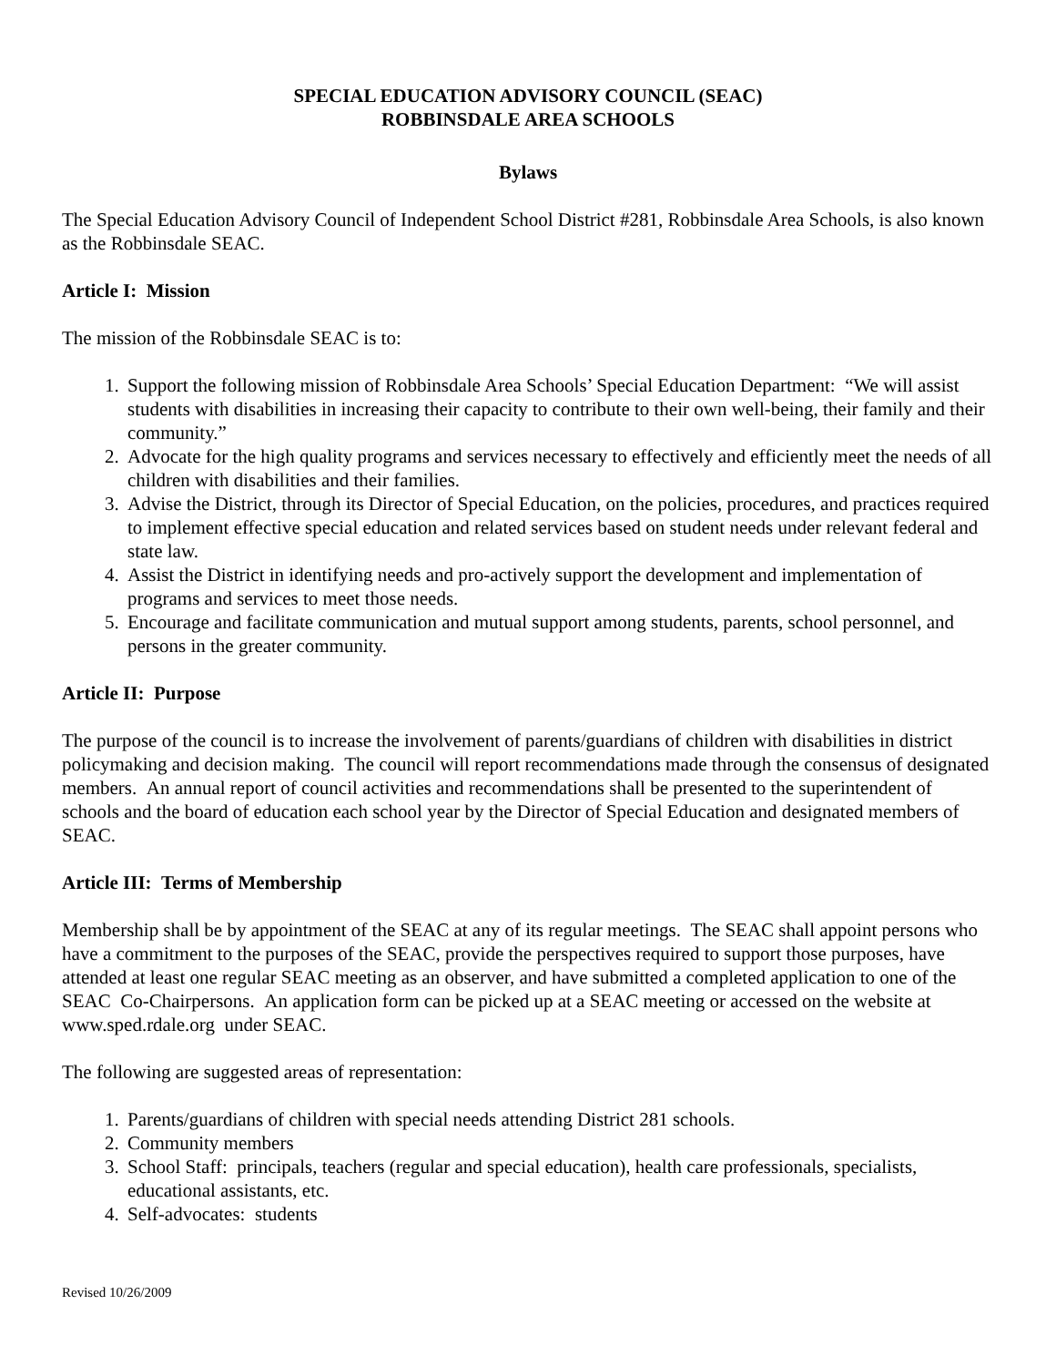SPECIAL EDUCATION ADVISORY COUNCIL (SEAC)
ROBBINSDALE AREA SCHOOLS
Bylaws
The Special Education Advisory Council of Independent School District #281, Robbinsdale Area Schools, is also known as the Robbinsdale SEAC.
Article I: Mission
The mission of the Robbinsdale SEAC is to:
1. Support the following mission of Robbinsdale Area Schools’ Special Education Department: “We will assist students with disabilities in increasing their capacity to contribute to their own well-being, their family and their community.”
2. Advocate for the high quality programs and services necessary to effectively and efficiently meet the needs of all children with disabilities and their families.
3. Advise the District, through its Director of Special Education, on the policies, procedures, and practices required to implement effective special education and related services based on student needs under relevant federal and state law.
4. Assist the District in identifying needs and pro-actively support the development and implementation of programs and services to meet those needs.
5. Encourage and facilitate communication and mutual support among students, parents, school personnel, and persons in the greater community.
Article II: Purpose
The purpose of the council is to increase the involvement of parents/guardians of children with disabilities in district policymaking and decision making. The council will report recommendations made through the consensus of designated members. An annual report of council activities and recommendations shall be presented to the superintendent of schools and the board of education each school year by the Director of Special Education and designated members of SEAC.
Article III: Terms of Membership
Membership shall be by appointment of the SEAC at any of its regular meetings. The SEAC shall appoint persons who have a commitment to the purposes of the SEAC, provide the perspectives required to support those purposes, have attended at least one regular SEAC meeting as an observer, and have submitted a completed application to one of the SEAC Co-Chairpersons. An application form can be picked up at a SEAC meeting or accessed on the website at www.sped.rdale.org under SEAC.
The following are suggested areas of representation:
1. Parents/guardians of children with special needs attending District 281 schools.
2. Community members
3. School Staff: principals, teachers (regular and special education), health care professionals, specialists, educational assistants, etc.
4. Self-advocates: students
Revised 10/26/2009